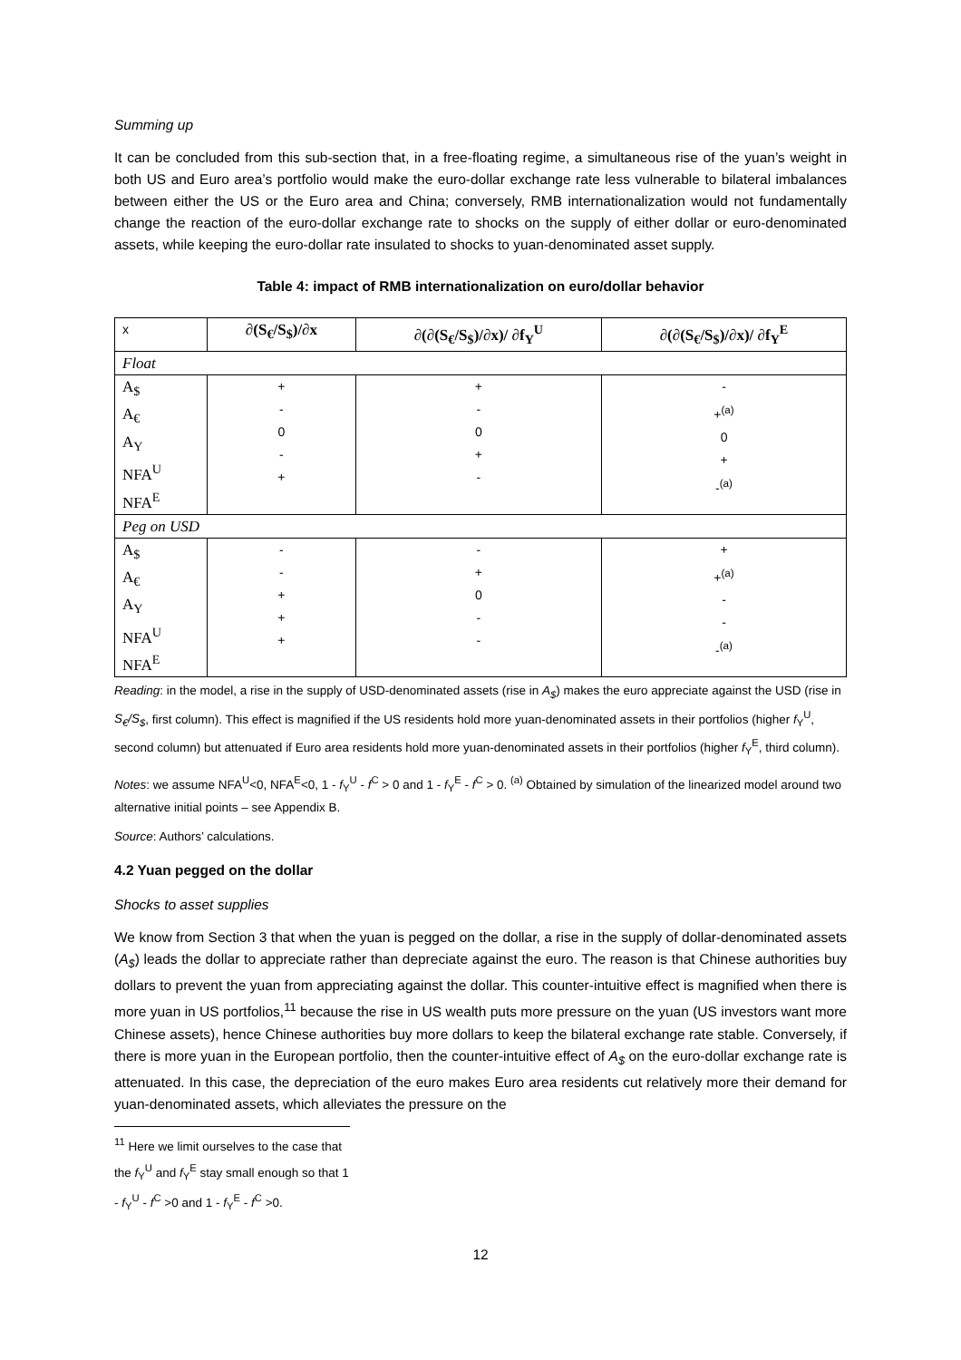Summing up
It can be concluded from this sub-section that, in a free-floating regime, a simultaneous rise of the yuan’s weight in both US and Euro area’s portfolio would make the euro-dollar exchange rate less vulnerable to bilateral imbalances between either the US or the Euro area and China; conversely, RMB internationalization would not fundamentally change the reaction of the euro-dollar exchange rate to shocks on the supply of either dollar or euro-denominated assets, while keeping the euro-dollar rate insulated to shocks to yuan-denominated asset supply.
Table 4: impact of RMB internationalization on euro/dollar behavior
| x | ∂(S<sub>€</sub>/S<sub>$</sub>)/∂x | ∂(∂(S<sub>€</sub>/S<sub>$</sub>)/∂x)/ ∂f<sub>Y</sub><sup>U</sup> | ∂(∂(S<sub>€</sub>/S<sub>$</sub>)/∂x)/ ∂f<sub>Y</sub><sup>E</sup> |
| --- | --- | --- | --- |
| Float | | | |
| A<sub>$</sub> A<sub>€</sub> A<sub>Y</sub> NFA<sup>U</sup> NFA<sup>E</sup> | + - 0 - + | + - 0 + - | - +<sup>(a)</sup> 0 + -<sup>(a)</sup> |
| Peg on USD | | | |
| A<sub>$</sub> A<sub>€</sub> A<sub>Y</sub> NFA<sup>U</sup> NFA<sup>E</sup> | - - + + + | - + 0 - - | + +<sup>(a)</sup> - - -<sup>(a)</sup> |
Reading: in the model, a rise in the supply of USD-denominated assets (rise in A<sub>$</sub>) makes the euro appreciate against the USD (rise in S<sub>€</sub>/S<sub>$</sub>, first column). This effect is magnified if the US residents hold more yuan-denominated assets in their portfolios (higher f<sub>Y</sub><sup>U</sup>, second column) but attenuated if Euro area residents hold more yuan-denominated assets in their portfolios (higher f<sub>Y</sub><sup>E</sup>, third column).
Notes: we assume NFA<sup>U</sup><0, NFA<sup>E</sup><0, 1 - f<sub>Y</sub><sup>U</sup> - f<sup>C</sup> > 0 and 1 - f<sub>Y</sub><sup>E</sup> - f<sup>C</sup> > 0. <sup>(a)</sup> Obtained by simulation of the linearized model around two alternative initial points – see Appendix B.
Source: Authors’ calculations.
4.2 Yuan pegged on the dollar
Shocks to asset supplies
We know from Section 3 that when the yuan is pegged on the dollar, a rise in the supply of dollar-denominated assets (A<sub>$</sub>) leads the dollar to appreciate rather than depreciate against the euro. The reason is that Chinese authorities buy dollars to prevent the yuan from appreciating against the dollar. This counter-intuitive effect is magnified when there is more yuan in US portfolios,<sup>11</sup> because the rise in US wealth puts more pressure on the yuan (US investors want more Chinese assets), hence Chinese authorities buy more dollars to keep the bilateral exchange rate stable. Conversely, if there is more yuan in the European portfolio, then the counter-intuitive effect of A<sub>$</sub> on the euro-dollar exchange rate is attenuated. In this case, the depreciation of the euro makes Euro area residents cut relatively more their demand for yuan-denominated assets, which alleviates the pressure on the
<sup>11</sup> Here we limit ourselves to the case that the f<sub>Y</sub><sup>U</sup> and f<sub>Y</sub><sup>E</sup> stay small enough so that 1 - f<sub>Y</sub><sup>U</sup> - f<sup>C</sup> >0 and 1 - f<sub>Y</sub><sup>E</sup> - f<sup>C</sup> >0.
12